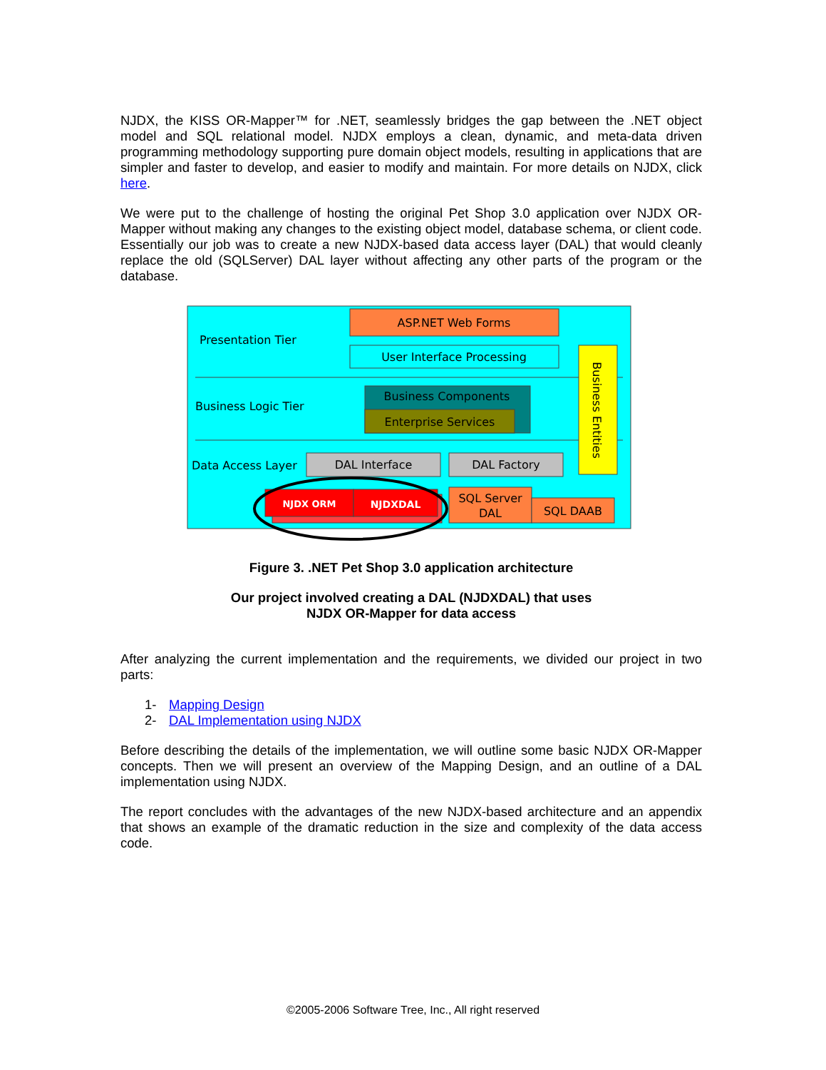NJDX, the KISS OR-Mapper™ for .NET, seamlessly bridges the gap between the .NET object model and SQL relational model. NJDX employs a clean, dynamic, and meta-data driven programming methodology supporting pure domain object models, resulting in applications that are simpler and faster to develop, and easier to modify and maintain. For more details on NJDX, click here.
We were put to the challenge of hosting the original Pet Shop 3.0 application over NJDX OR-Mapper without making any changes to the existing object model, database schema, or client code. Essentially our job was to create a new NJDX-based data access layer (DAL) that would cleanly replace the old (SQLServer) DAL layer without affecting any other parts of the program or the database.
Presentation Tier
ASP.NET Web Forms
User Interface Processing
Business Logic Tier
Business Components
Enterprise Services
Business Entities
Data Access Layer
DAL Interface
DAL Factory
NJDX ORM
NJDXDAL
SQL Server
DAL
SQL DAAB
Figure 3. .NET Pet Shop 3.0 application architecture
Our project involved creating a DAL (NJDXDAL) that uses
NJDX OR-Mapper for data access
After analyzing the current implementation and the requirements, we divided our project in two parts:
1- Mapping Design
2- DAL Implementation using NJDX
Before describing the details of the implementation, we will outline some basic NJDX OR-Mapper concepts. Then we will present an overview of the Mapping Design, and an outline of a DAL implementation using NJDX.
The report concludes with the advantages of the new NJDX-based architecture and an appendix that shows an example of the dramatic reduction in the size and complexity of the data access code.
©2005-2006 Software Tree, Inc., All right reserved